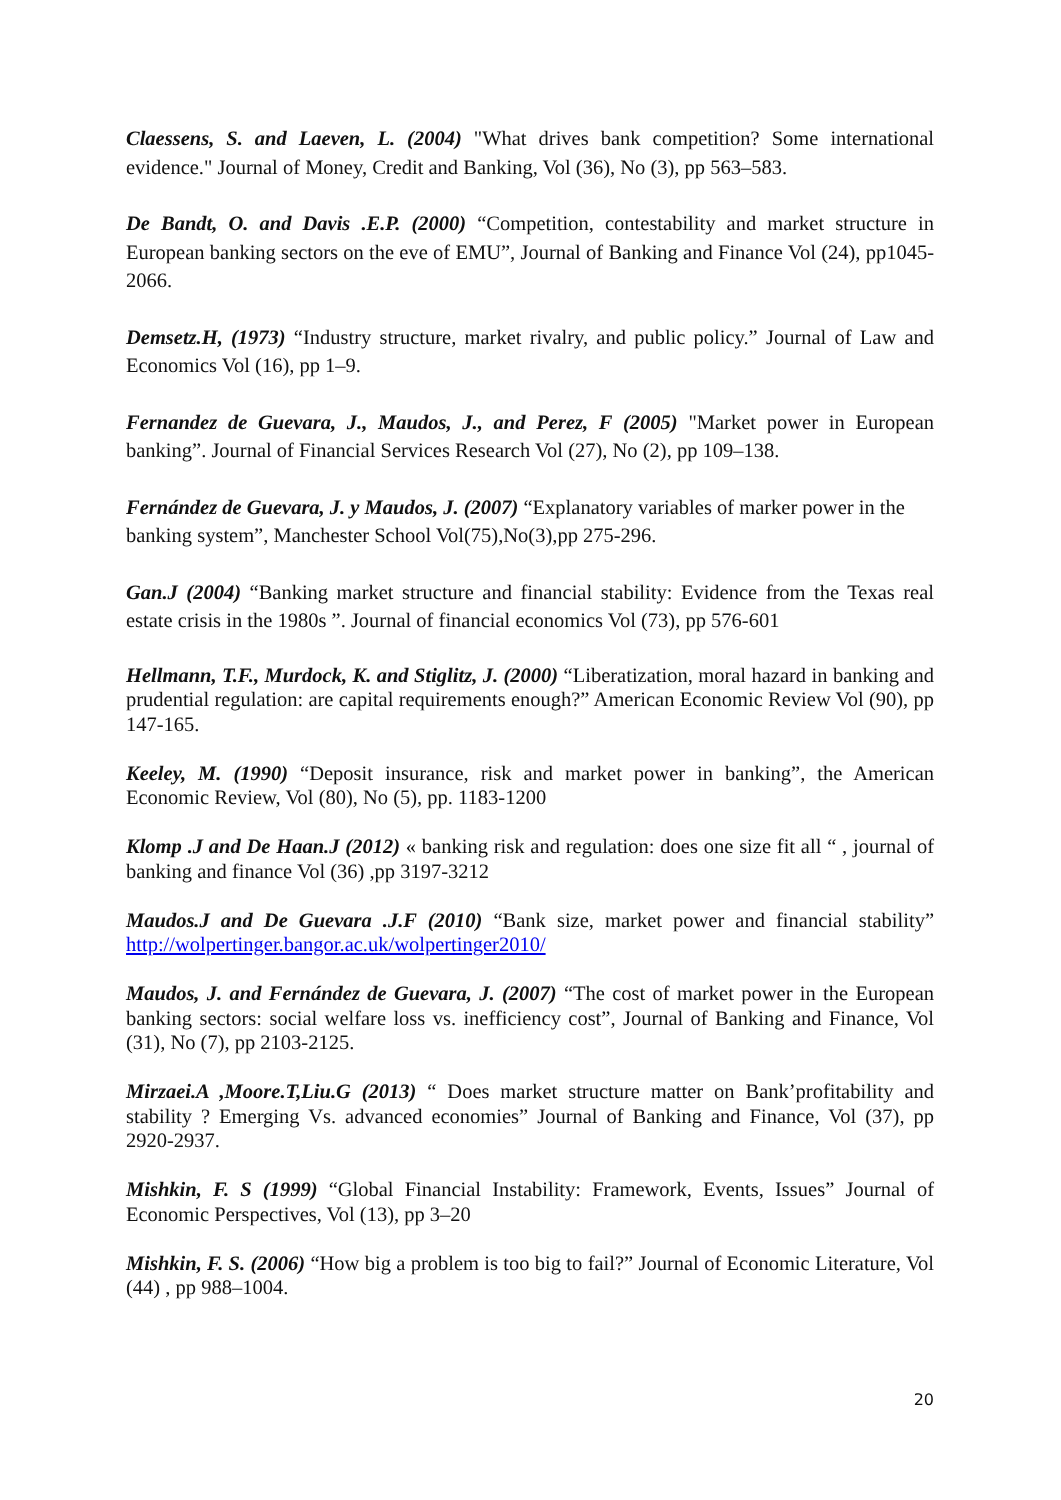Claessens, S. and Laeven, L. (2004) "What drives bank competition? Some international evidence." Journal of Money, Credit and Banking, Vol (36), No (3), pp 563–583.
De Bandt, O. and Davis .E.P. (2000) “Competition, contestability and market structure in European banking sectors on the eve of EMU”, Journal of Banking and Finance Vol (24), pp1045- 2066.
Demsetz.H, (1973) “Industry structure, market rivalry, and public policy.” Journal of Law and Economics Vol (16), pp 1–9.
Fernandez de Guevara, J., Maudos, J., and Perez, F (2005) "Market power in European banking”. Journal of Financial Services Research Vol (27), No (2), pp 109–138.
Fernández de Guevara, J. y Maudos, J. (2007) “Explanatory variables of marker power in the banking system”, Manchester School Vol(75),No(3),pp 275-296.
Gan.J (2004) “Banking market structure and financial stability: Evidence from the Texas real estate crisis in the 1980s ”. Journal of financial economics Vol (73), pp 576-601
Hellmann, T.F., Murdock, K. and Stiglitz, J. (2000) “Liberatization, moral hazard in banking and prudential regulation: are capital requirements enough?” American Economic Review Vol (90), pp 147-165.
Keeley, M. (1990) “Deposit insurance, risk and market power in banking”, the American Economic Review, Vol (80), No (5), pp. 1183-1200
Klomp .J and De Haan.J (2012) « banking risk and regulation: does one size fit all “ , journal of banking and finance Vol (36) ,pp 3197-3212
Maudos.J and De Guevara .J.F (2010) “Bank size, market power and financial stability” http://wolpertinger.bangor.ac.uk/wolpertinger2010/
Maudos, J. and Fernández de Guevara, J. (2007) “The cost of market power in the European banking sectors: social welfare loss vs. inefficiency cost”, Journal of Banking and Finance, Vol (31), No (7), pp 2103-2125.
Mirzaei.A ,Moore.T,Liu.G (2013) “ Does market structure matter on Bank’profitability and stability ? Emerging Vs. advanced economies” Journal of Banking and Finance, Vol (37), pp 2920-2937.
Mishkin, F. S (1999) “Global Financial Instability: Framework, Events, Issues” Journal of Economic Perspectives, Vol (13), pp 3–20
Mishkin, F. S. (2006) “How big a problem is too big to fail?” Journal of Economic Literature, Vol (44) , pp 988–1004.
20